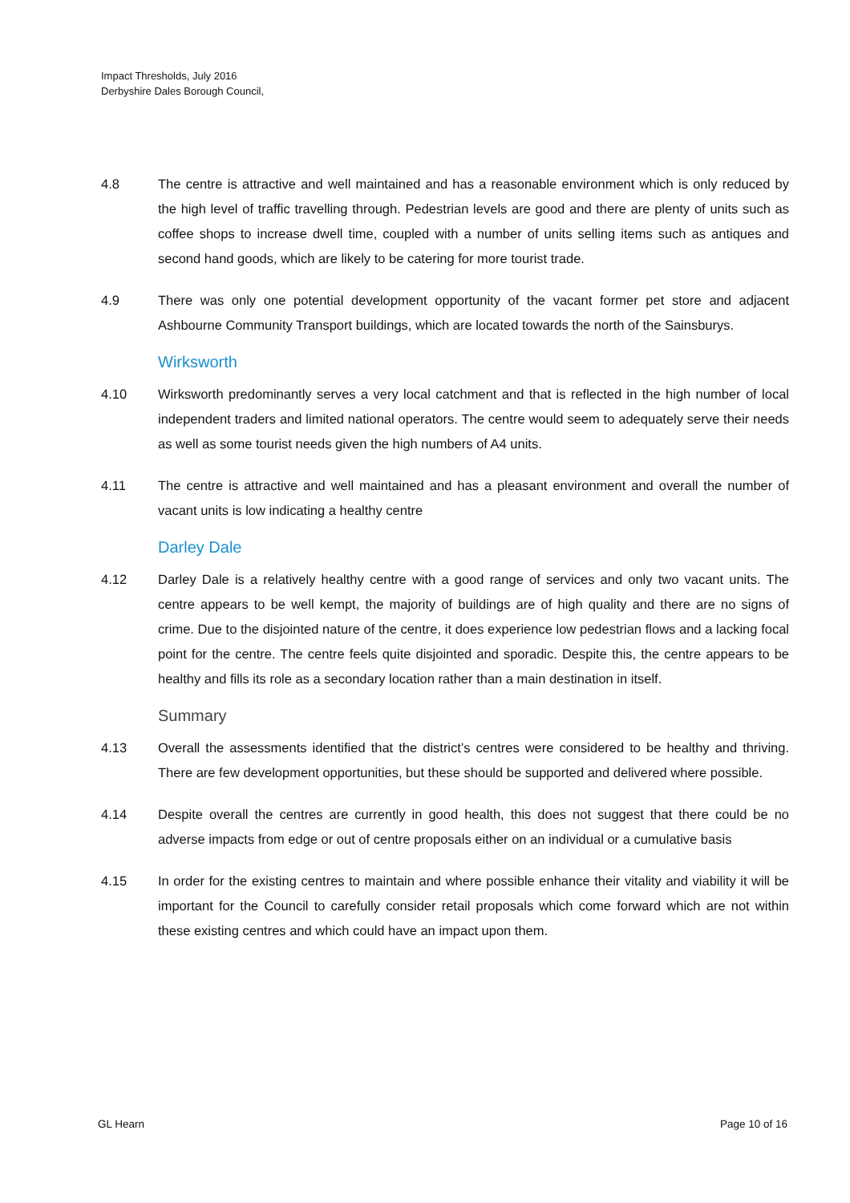Impact Thresholds, July 2016
Derbyshire Dales Borough Council,
4.8 The centre is attractive and well maintained and has a reasonable environment which is only reduced by the high level of traffic travelling through. Pedestrian levels are good and there are plenty of units such as coffee shops to increase dwell time, coupled with a number of units selling items such as antiques and second hand goods, which are likely to be catering for more tourist trade.
4.9 There was only one potential development opportunity of the vacant former pet store and adjacent Ashbourne Community Transport buildings, which are located towards the north of the Sainsburys.
Wirksworth
4.10 Wirksworth predominantly serves a very local catchment and that is reflected in the high number of local independent traders and limited national operators. The centre would seem to adequately serve their needs as well as some tourist needs given the high numbers of A4 units.
4.11 The centre is attractive and well maintained and has a pleasant environment and overall the number of vacant units is low indicating a healthy centre
Darley Dale
4.12 Darley Dale is a relatively healthy centre with a good range of services and only two vacant units. The centre appears to be well kempt, the majority of buildings are of high quality and there are no signs of crime. Due to the disjointed nature of the centre, it does experience low pedestrian flows and a lacking focal point for the centre. The centre feels quite disjointed and sporadic. Despite this, the centre appears to be healthy and fills its role as a secondary location rather than a main destination in itself.
Summary
4.13 Overall the assessments identified that the district’s centres were considered to be healthy and thriving. There are few development opportunities, but these should be supported and delivered where possible.
4.14 Despite overall the centres are currently in good health, this does not suggest that there could be no adverse impacts from edge or out of centre proposals either on an individual or a cumulative basis
4.15 In order for the existing centres to maintain and where possible enhance their vitality and viability it will be important for the Council to carefully consider retail proposals which come forward which are not within these existing centres and which could have an impact upon them.
GL Hearn Page 10 of 16